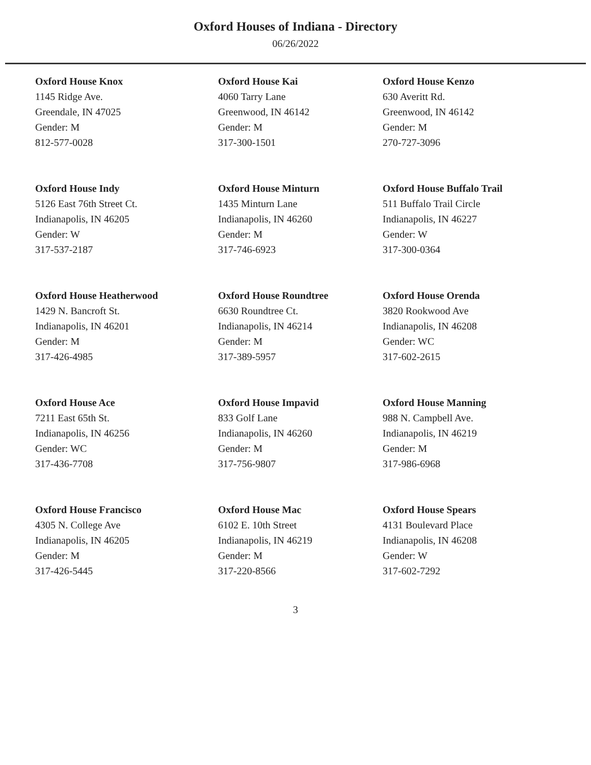Oxford Houses of Indiana - Directory
06/26/2022
Oxford House Knox
1145 Ridge Ave.
Greendale, IN 47025
Gender: M
812-577-0028
Oxford House Kai
4060 Tarry Lane
Greenwood, IN 46142
Gender: M
317-300-1501
Oxford House Kenzo
630 Averitt Rd.
Greenwood, IN 46142
Gender: M
270-727-3096
Oxford House Indy
5126 East 76th Street Ct.
Indianapolis, IN 46205
Gender: W
317-537-2187
Oxford House Minturn
1435 Minturn Lane
Indianapolis, IN 46260
Gender: M
317-746-6923
Oxford House Buffalo Trail
511 Buffalo Trail Circle
Indianapolis, IN 46227
Gender: W
317-300-0364
Oxford House Heatherwood
1429 N. Bancroft St.
Indianapolis, IN 46201
Gender: M
317-426-4985
Oxford House Roundtree
6630 Roundtree Ct.
Indianapolis, IN 46214
Gender: M
317-389-5957
Oxford House Orenda
3820 Rookwood Ave
Indianapolis, IN 46208
Gender: WC
317-602-2615
Oxford House Ace
7211 East 65th St.
Indianapolis, IN 46256
Gender: WC
317-436-7708
Oxford House Impavid
833 Golf Lane
Indianapolis, IN 46260
Gender: M
317-756-9807
Oxford House Manning
988 N. Campbell Ave.
Indianapolis, IN 46219
Gender: M
317-986-6968
Oxford House Francisco
4305 N. College Ave
Indianapolis, IN 46205
Gender: M
317-426-5445
Oxford House Mac
6102 E. 10th Street
Indianapolis, IN 46219
Gender: M
317-220-8566
Oxford House Spears
4131 Boulevard Place
Indianapolis, IN 46208
Gender: W
317-602-7292
3